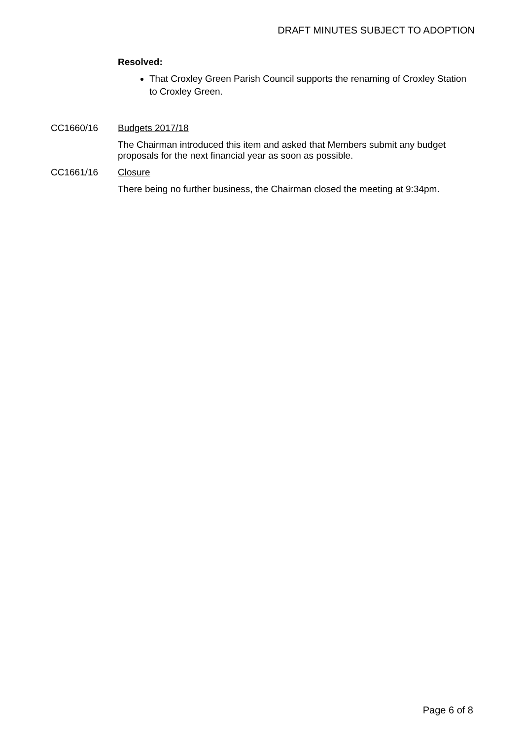DRAFT MINUTES SUBJECT TO ADOPTION
Resolved:
That Croxley Green Parish Council supports the renaming of Croxley Station to Croxley Green.
CC1660/16 Budgets 2017/18
The Chairman introduced this item and asked that Members submit any budget proposals for the next financial year as soon as possible.
CC1661/16 Closure
There being no further business, the Chairman closed the meeting at 9:34pm.
Page 6 of 8